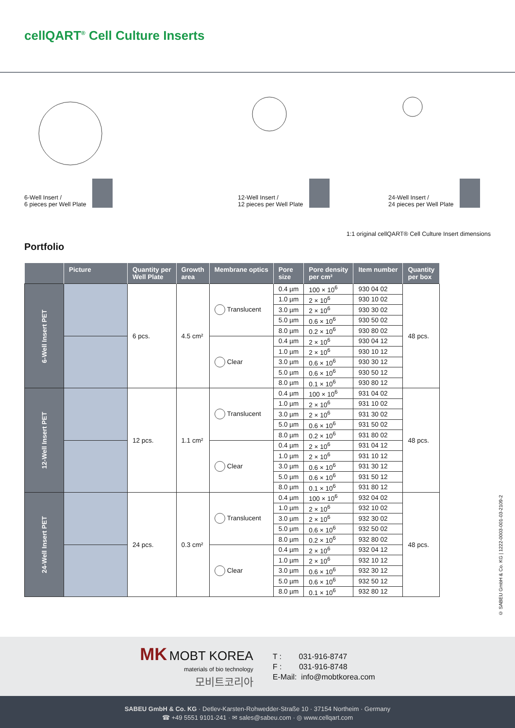cellQART<sup>®</sup> Cell Culture Inserts
6-Well Insert /
6 pieces per Well Plate
12-Well Insert /
12 pieces per Well Plate
24-Well Insert /
24 pieces per Well Plate
1:1 original cellQART® Cell Culture Insert dimensions
Portfolio
| | Picture | Quantity per Well Plate | Growth area | Membrane optics | Pore size | Pore density per cm² | Item number | Quantity per box |
| --- | --- | --- | --- | --- | --- | --- | --- | --- |
| 6-Well Insert PET | | 6 pcs. | 4.5 cm² | Translucent | 0.4 µm | 100 × 10<sup>6</sup> | 930 04 02 | 48 pcs. |
| | | | | | 1.0 µm | 2 × 10<sup>6</sup> | 930 10 02 | |
| | | | | | 3.0 µm | 2 × 10<sup>6</sup> | 930 30 02 | |
| | | | | | 5.0 µm | 0.6 × 10<sup>6</sup> | 930 50 02 | |
| | | | | | 8.0 µm | 0.2 × 10<sup>6</sup> | 930 80 02 | |
| | | | | Clear | 0.4 µm | 2 × 10<sup>6</sup> | 930 04 12 | |
| | | | | | 1.0 µm | 2 × 10<sup>6</sup> | 930 10 12 | |
| | | | | | 3.0 µm | 0.6 × 10<sup>6</sup> | 930 30 12 | |
| | | | | | 5.0 µm | 0.6 × 10<sup>6</sup> | 930 50 12 | |
| | | | | | 8.0 µm | 0.1 × 10<sup>6</sup> | 930 80 12 | |
| 12-Well Insert PET | | 12 pcs. | 1.1 cm² | Translucent | 0.4 µm | 100 × 10<sup>6</sup> | 931 04 02 | 48 pcs. |
| | | | | | 1.0 µm | 2 × 10<sup>6</sup> | 931 10 02 | |
| | | | | | 3.0 µm | 2 × 10<sup>6</sup> | 931 30 02 | |
| | | | | | 5.0 µm | 0.6 × 10<sup>6</sup> | 931 50 02 | |
| | | | | | 8.0 µm | 0.2 × 10<sup>6</sup> | 931 80 02 | |
| | | | | Clear | 0.4 µm | 2 × 10<sup>6</sup> | 931 04 12 | |
| | | | | | 1.0 µm | 2 × 10<sup>6</sup> | 931 10 12 | |
| | | | | | 3.0 µm | 0.6 × 10<sup>6</sup> | 931 30 12 | |
| | | | | | 5.0 µm | 0.6 × 10<sup>6</sup> | 931 50 12 | |
| | | | | | 8.0 µm | 0.1 × 10<sup>6</sup> | 931 80 12 | |
| 24-Well Insert PET | | 24 pcs. | 0.3 cm² | Translucent | 0.4 µm | 100 × 10<sup>6</sup> | 932 04 02 | 48 pcs. |
| | | | | | 1.0 µm | 2 × 10<sup>6</sup> | 932 10 02 | |
| | | | | | 3.0 µm | 2 × 10<sup>6</sup> | 932 30 02 | |
| | | | | | 5.0 µm | 0.6 × 10<sup>6</sup> | 932 50 02 | |
| | | | | | 8.0 µm | 0.2 × 10<sup>6</sup> | 932 80 02 | |
| | | | | Clear | 0.4 µm | 2 × 10<sup>6</sup> | 932 04 12 | |
| | | | | | 1.0 µm | 2 × 10<sup>6</sup> | 932 10 12 | |
| | | | | | 3.0 µm | 0.6 × 10<sup>6</sup> | 932 30 12 | |
| | | | | | 5.0 µm | 0.6 × 10<sup>6</sup> | 932 50 12 | |
| | | | | | 8.0 µm | 0.1 × 10<sup>6</sup> | 932 80 12 | |
© SABEU GmbH & Co. KG | 1222-0003-001-03-2109-2
MK MOBT KOREA
materials of bio technology
모비트코리아
T : 031-916-8747
F : 031-916-8748
E-Mail: info@mobtkorea.com
SABEU GmbH & Co. KG · Detlev-Karsten-Rohwedder-Straße 10 · 37154 Northeim · Germany
☎ +49 5551 9101-241 · ✉ sales@sabeu.com · ◎ www.cellqart.com